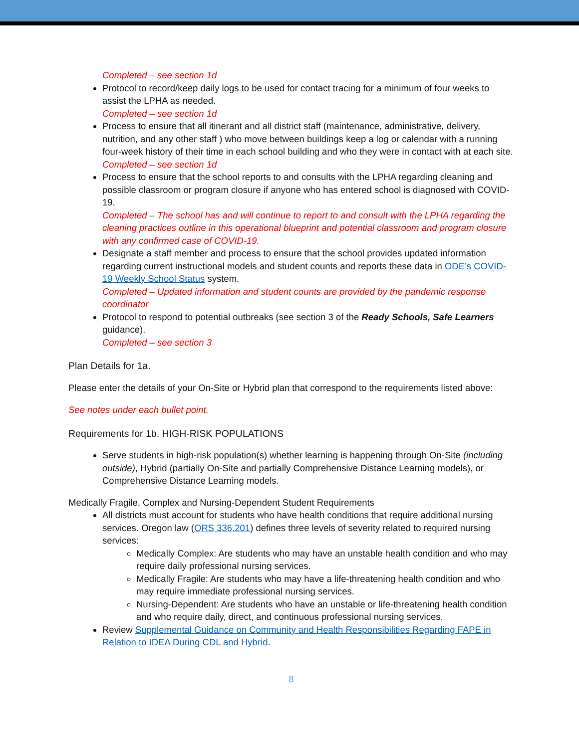Completed – see section 1d
Protocol to record/keep daily logs to be used for contact tracing for a minimum of four weeks to assist the LPHA as needed.
Completed – see section 1d
Process to ensure that all itinerant and all district staff (maintenance, administrative, delivery, nutrition, and any other staff ) who move between buildings keep a log or calendar with a running four-week history of their time in each school building and who they were in contact with at each site.
Completed – see section 1d
Process to ensure that the school reports to and consults with the LPHA regarding cleaning and possible classroom or program closure if anyone who has entered school is diagnosed with COVID-19.
Completed – The school has and will continue to report to and consult with the LPHA regarding the cleaning practices outline in this operational blueprint and potential classroom and program closure with any confirmed case of COVID-19.
Designate a staff member and process to ensure that the school provides updated information regarding current instructional models and student counts and reports these data in ODE’s COVID-19 Weekly School Status system.
Completed – Updated information and student counts are provided by the pandemic response coordinator
Protocol to respond to potential outbreaks (see section 3 of the Ready Schools, Safe Learners guidance).
Completed – see section 3
Plan Details for 1a.
Please enter the details of your On-Site or Hybrid plan that correspond to the requirements listed above:
See notes under each bullet point.
Requirements for 1b. HIGH-RISK POPULATIONS
Serve students in high-risk population(s) whether learning is happening through On-Site (including outside), Hybrid (partially On-Site and partially Comprehensive Distance Learning models), or Comprehensive Distance Learning models.
Medically Fragile, Complex and Nursing-Dependent Student Requirements
All districts must account for students who have health conditions that require additional nursing services. Oregon law (ORS 336.201) defines three levels of severity related to required nursing services:
Medically Complex: Are students who may have an unstable health condition and who may require daily professional nursing services.
Medically Fragile: Are students who may have a life-threatening health condition and who may require immediate professional nursing services.
Nursing-Dependent: Are students who have an unstable or life-threatening health condition and who require daily, direct, and continuous professional nursing services.
Review Supplemental Guidance on Community and Health Responsibilities Regarding FAPE in Relation to IDEA During CDL and Hybrid.
8